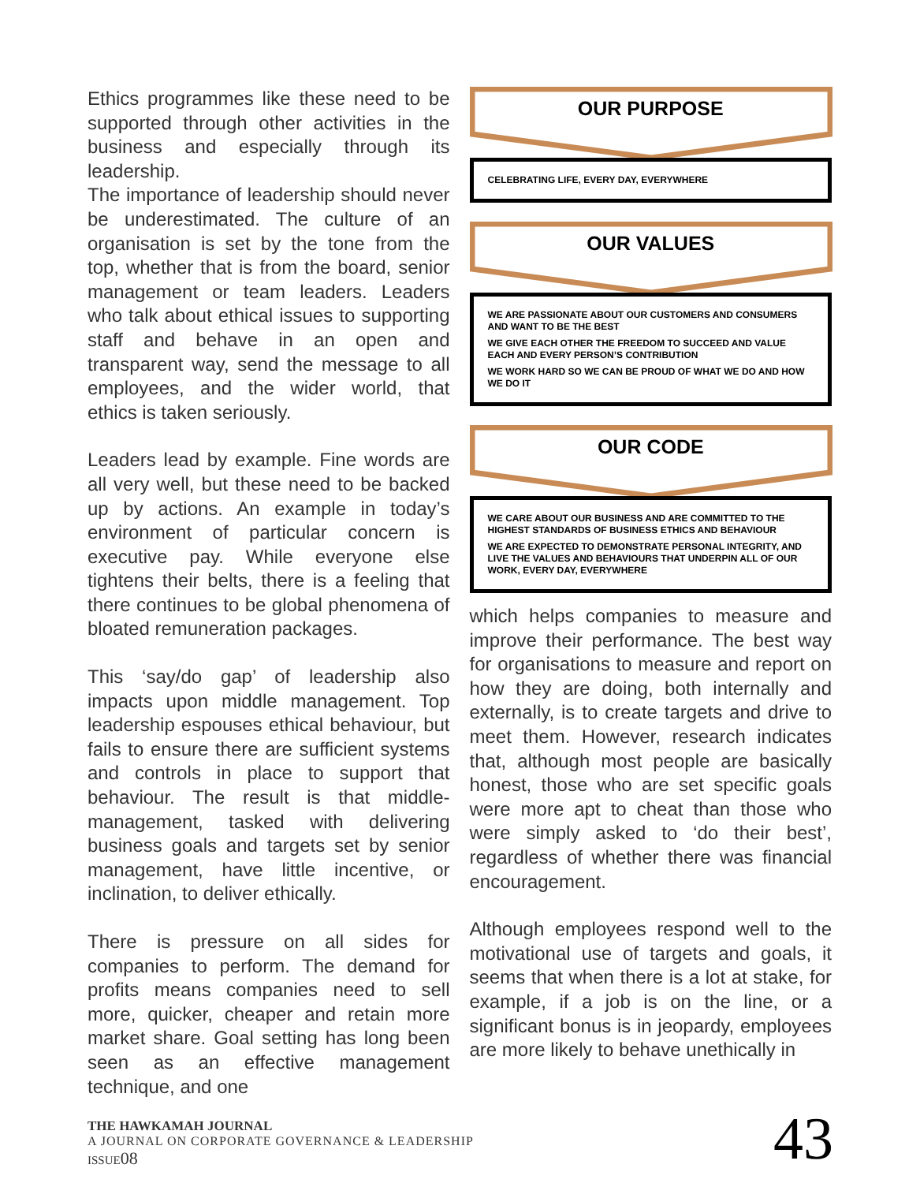Ethics programmes like these need to be supported through other activities in the business and especially through its leadership.
The importance of leadership should never be underestimated. The culture of an organisation is set by the tone from the top, whether that is from the board, senior management or team leaders. Leaders who talk about ethical issues to supporting staff and behave in an open and transparent way, send the message to all employees, and the wider world, that ethics is taken seriously.
Leaders lead by example. Fine words are all very well, but these need to be backed up by actions. An example in today’s environment of particular concern is executive pay. While everyone else tightens their belts, there is a feeling that there continues to be global phenomena of bloated remuneration packages.
This ‘say/do gap’ of leadership also impacts upon middle management. Top leadership espouses ethical behaviour, but fails to ensure there are sufficient systems and controls in place to support that behaviour. The result is that middle-management, tasked with delivering business goals and targets set by senior management, have little incentive, or inclination, to deliver ethically.
There is pressure on all sides for companies to perform. The demand for profits means companies need to sell more, quicker, cheaper and retain more market share. Goal setting has long been seen as an effective management technique, and one
OUR PURPOSE
CELEBRATING LIFE, EVERY DAY, EVERYWHERE
OUR VALUES
WE ARE PASSIONATE ABOUT OUR CUSTOMERS AND CONSUMERS AND WANT TO BE THE BEST
WE GIVE EACH OTHER THE FREEDOM TO SUCCEED AND VALUE EACH AND EVERY PERSON’S CONTRIBUTION
WE WORK HARD SO WE CAN BE PROUD OF WHAT WE DO AND HOW WE DO IT
OUR CODE
WE CARE ABOUT OUR BUSINESS AND ARE COMMITTED TO THE HIGHEST STANDARDS OF BUSINESS ETHICS AND BEHAVIOUR
WE ARE EXPECTED TO DEMONSTRATE PERSONAL INTEGRITY, AND LIVE THE VALUES AND BEHAVIOURS THAT UNDERPIN ALL OF OUR WORK, EVERY DAY, EVERYWHERE
which helps companies to measure and improve their performance. The best way for organisations to measure and report on how they are doing, both internally and externally, is to create targets and drive to meet them. However, research indicates that, although most people are basically honest, those who are set specific goals were more apt to cheat than those who were simply asked to ‘do their best’, regardless of whether there was financial encouragement.
Although employees respond well to the motivational use of targets and goals, it seems that when there is a lot at stake, for example, if a job is on the line, or a significant bonus is in jeopardy, employees are more likely to behave unethically in
THE HAWKAMAH JOURNAL
A JOURNAL ON CORPORATE GOVERNANCE & LEADERSHIP
ISSUE08
43